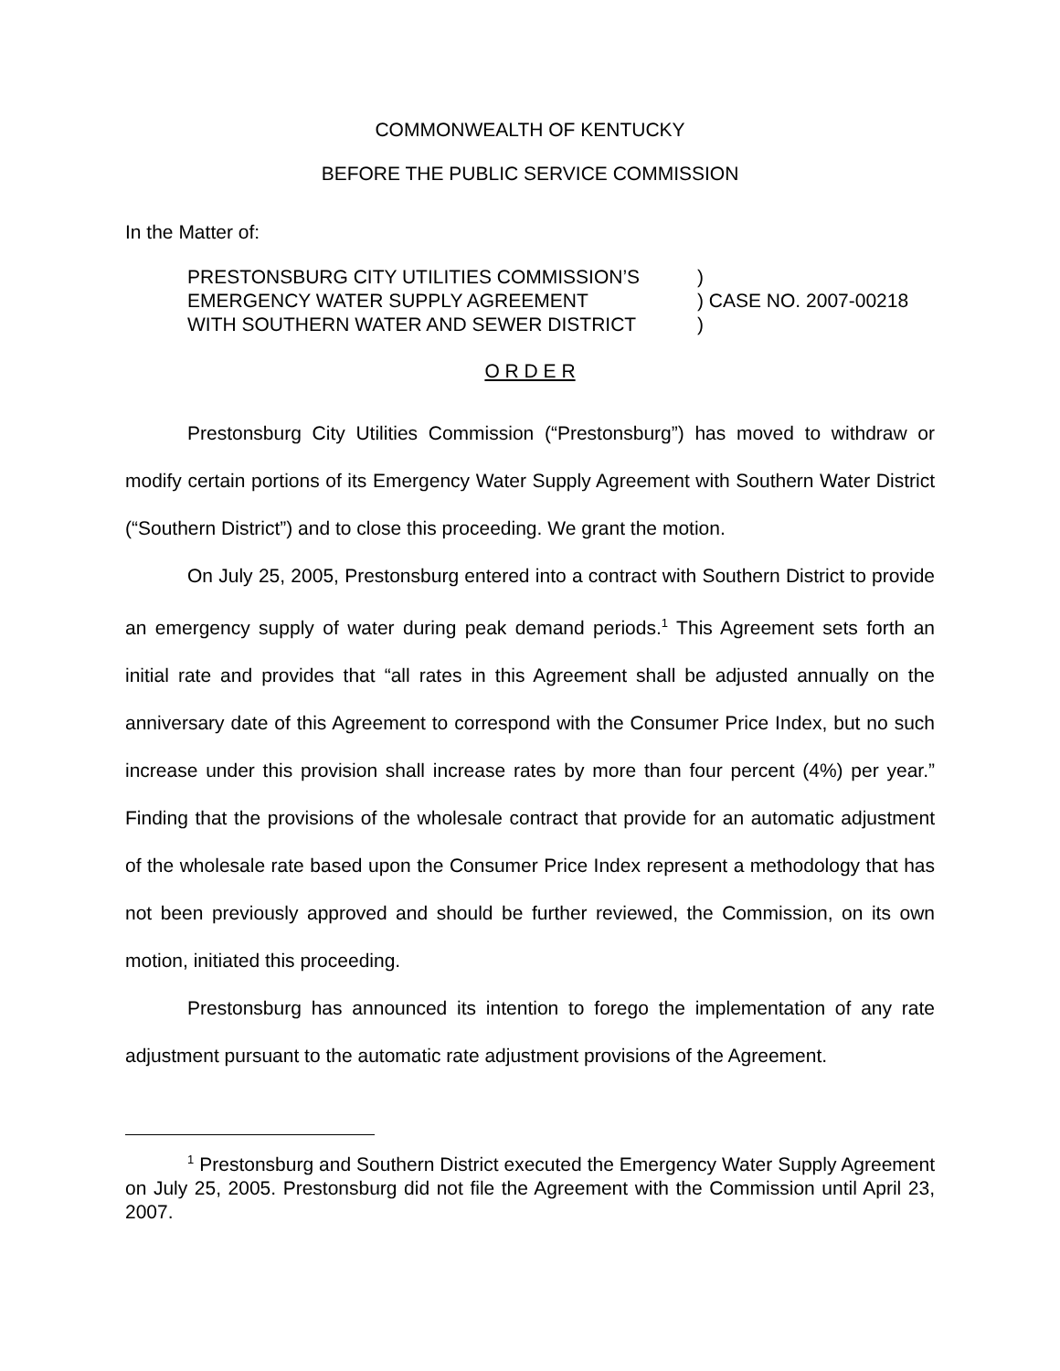COMMONWEALTH OF KENTUCKY
BEFORE THE PUBLIC SERVICE COMMISSION
In the Matter of:
| PRESTONSBURG CITY UTILITIES COMMISSION’S | ) |
| EMERGENCY WATER SUPPLY AGREEMENT | ) CASE NO. 2007-00218 |
| WITH SOUTHERN WATER AND SEWER DISTRICT | ) |
O R D E R
Prestonsburg City Utilities Commission (“Prestonsburg”) has moved to withdraw or modify certain portions of its Emergency Water Supply Agreement with Southern Water District (“Southern District”) and to close this proceeding. We grant the motion.
On July 25, 2005, Prestonsburg entered into a contract with Southern District to provide an emergency supply of water during peak demand periods.<sup>1</sup> This Agreement sets forth an initial rate and provides that “all rates in this Agreement shall be adjusted annually on the anniversary date of this Agreement to correspond with the Consumer Price Index, but no such increase under this provision shall increase rates by more than four percent (4%) per year.” Finding that the provisions of the wholesale contract that provide for an automatic adjustment of the wholesale rate based upon the Consumer Price Index represent a methodology that has not been previously approved and should be further reviewed, the Commission, on its own motion, initiated this proceeding.
Prestonsburg has announced its intention to forego the implementation of any rate adjustment pursuant to the automatic rate adjustment provisions of the Agreement.
<sup>1</sup> Prestonsburg and Southern District executed the Emergency Water Supply Agreement on July 25, 2005. Prestonsburg did not file the Agreement with the Commission until April 23, 2007.